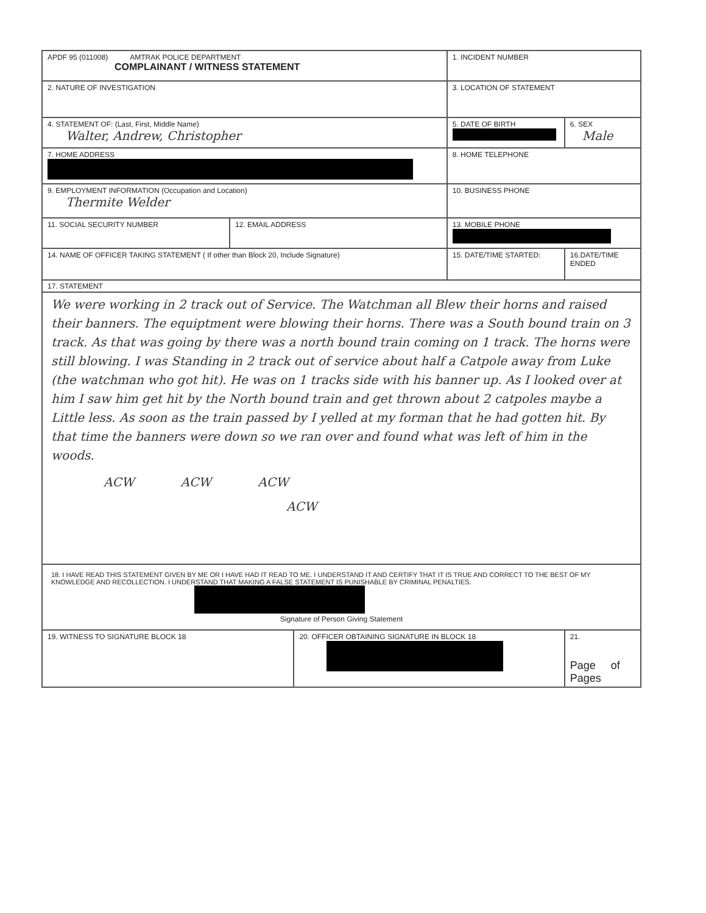| APDF 95 (011008) AMTRAK POLICE DEPARTMENT COMPLAINANT / WITNESS STATEMENT | | | 1. INCIDENT NUMBER | |
| 2. NATURE OF INVESTIGATION | | | 3. LOCATION OF STATEMENT | |
| 4. STATEMENT OF: (Last, First, Middle Name) Walter, Andrew, Christopher | | | 5. DATE OF BIRTH | 6. SEX Male |
| 7. HOME ADDRESS | | | 8. HOME TELEPHONE | |
| 9. EMPLOYMENT INFORMATION (Occupation and Location) Thermite Welder | | | 10. BUSINESS PHONE | |
| 11. SOCIAL SECURITY NUMBER | 12. EMAIL ADDRESS | | 13. MOBILE PHONE | |
| 14. NAME OF OFFICER TAKING STATEMENT ( If other than Block 20, Include Signature) | | | 15. DATE/TIME STARTED: | 16.DATE/TIME ENDED |
| 17. STATEMENT We were working in 2 track out of Service. The Watchman all Blew their horns and raised their banners. The equiptment were blowing their horns. There was a South bound train on 3 track. As that was going by there was a north bound train coming on 1 track. The horns were still blowing. I was Standing in 2 track out of service about half a Catpole away from Luke (the watchman who got hit). He was on 1 tracks side with his banner up. As I looked over at him I saw him get hit by the North bound train and get thrown about 2 catpoles maybe a Little less. As soon as the train passed by I yelled at my forman that he had gotten hit. By that time the banners were down so we ran over and found what was left of him in the woods. ACW ACW ACW ACW | | | | |
| 18. I HAVE READ THIS STATEMENT GIVEN BY ME OR I HAVE HAD IT READ TO ME. I UNDERSTAND IT AND CERTIFY THAT IT IS TRUE AND CORRECT TO THE BEST OF MY KNOWLEDGE AND RECOLLECTION. I UNDERSTAND THAT MAKING A FALSE STATEMENT IS PUNISHABLE BY CRIMINAL PENALTIES. Signature of Person Giving Statement | | | | |
| 19. WITNESS TO SIGNATURE BLOCK 18 | | 20. OFFICER OBTAINING SIGNATURE IN BLOCK 18 | | 21. Page of Pages |